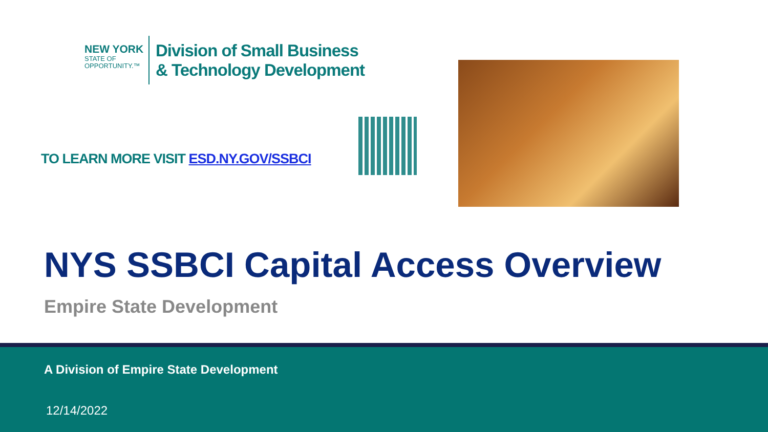NEW YORK
STATE OF
OPPORTUNITY.™
Division of Small Business
& Technology Development
TO LEARN MORE VISIT ESD.NY.GOV/SSBCI
NYS SSBCI Capital Access Overview
Empire State Development
A Division of Empire State Development
12/14/2022